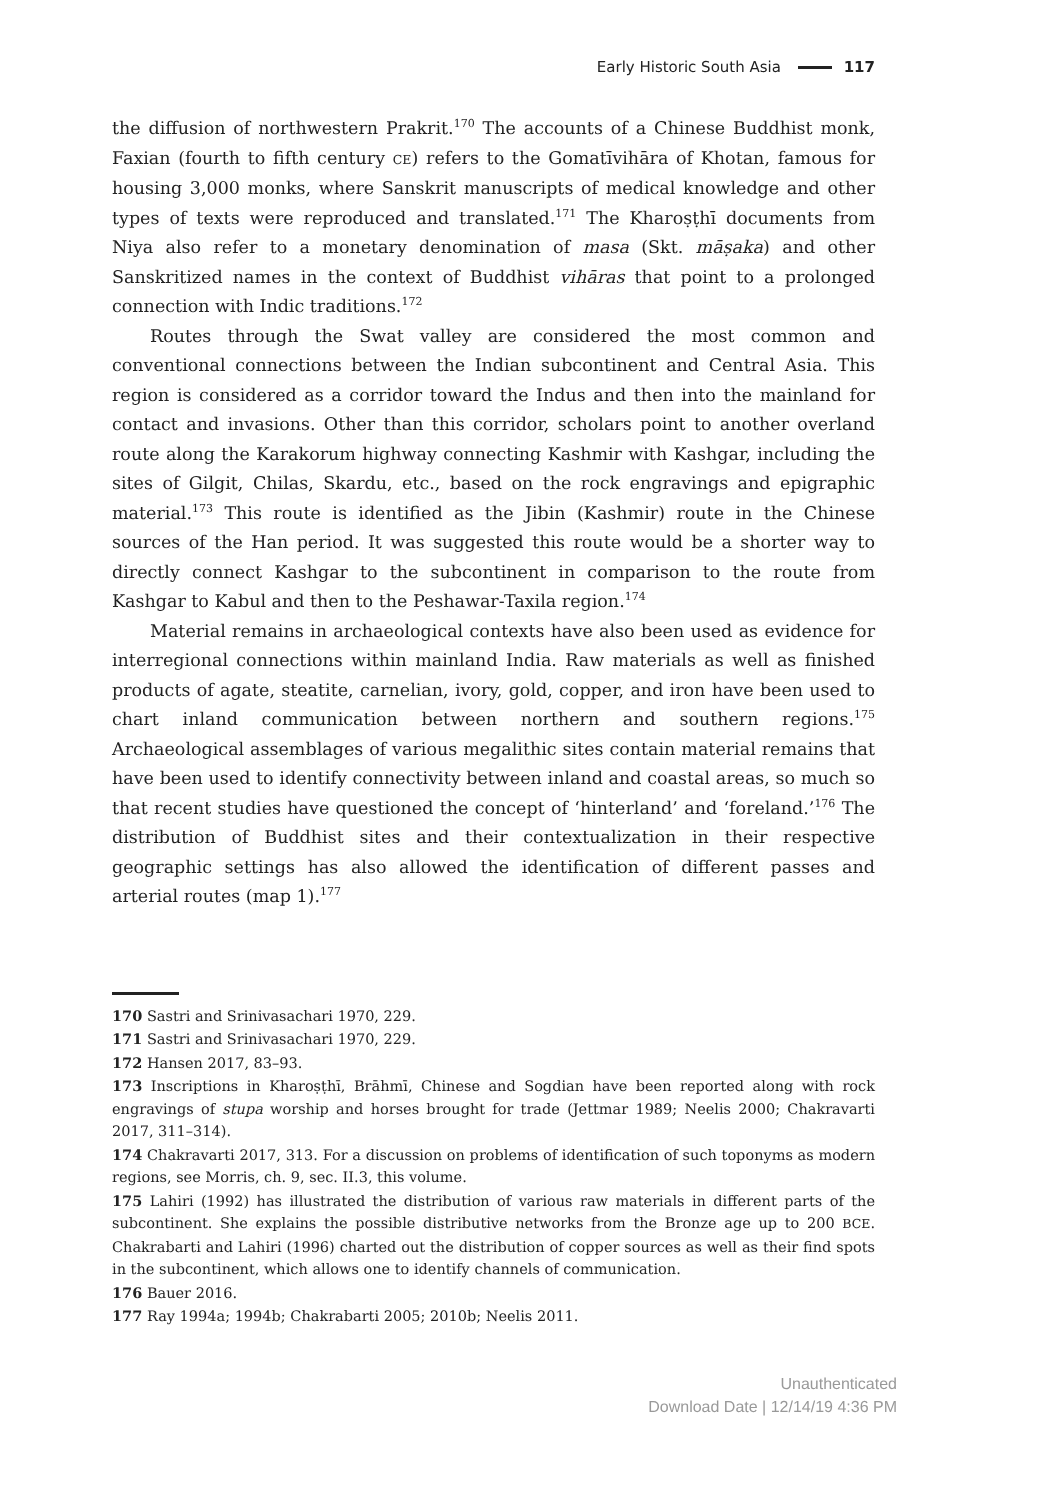Early Historic South Asia 117
the diffusion of northwestern Prakrit.<sup>170</sup> The accounts of a Chinese Buddhist monk, Faxian (fourth to fifth century CE) refers to the Gomatīvihāra of Khotan, famous for housing 3,000 monks, where Sanskrit manuscripts of medical knowledge and other types of texts were reproduced and translated.<sup>171</sup> The Kharoṣṭhī documents from Niya also refer to a monetary denomination of masa (Skt. māṣaka) and other Sanskritized names in the context of Buddhist vihāras that point to a prolonged connection with Indic traditions.<sup>172</sup>
Routes through the Swat valley are considered the most common and conventional connections between the Indian subcontinent and Central Asia. This region is considered as a corridor toward the Indus and then into the mainland for contact and invasions. Other than this corridor, scholars point to another overland route along the Karakorum highway connecting Kashmir with Kashgar, including the sites of Gilgit, Chilas, Skardu, etc., based on the rock engravings and epigraphic material.<sup>173</sup> This route is identified as the Jibin (Kashmir) route in the Chinese sources of the Han period. It was suggested this route would be a shorter way to directly connect Kashgar to the subcontinent in comparison to the route from Kashgar to Kabul and then to the Peshawar-Taxila region.<sup>174</sup>
Material remains in archaeological contexts have also been used as evidence for interregional connections within mainland India. Raw materials as well as finished products of agate, steatite, carnelian, ivory, gold, copper, and iron have been used to chart inland communication between northern and southern regions.<sup>175</sup> Archaeological assemblages of various megalithic sites contain material remains that have been used to identify connectivity between inland and coastal areas, so much so that recent studies have questioned the concept of ‘hinterland’ and ‘foreland.’<sup>176</sup> The distribution of Buddhist sites and their contextualization in their respective geographic settings has also allowed the identification of different passes and arterial routes (map 1).<sup>177</sup>
170 Sastri and Srinivasachari 1970, 229.
171 Sastri and Srinivasachari 1970, 229.
172 Hansen 2017, 83–93.
173 Inscriptions in Kharoṣṭhī, Brāhmī, Chinese and Sogdian have been reported along with rock engravings of stupa worship and horses brought for trade (Jettmar 1989; Neelis 2000; Chakravarti 2017, 311–314).
174 Chakravarti 2017, 313. For a discussion on problems of identification of such toponyms as modern regions, see Morris, ch. 9, sec. II.3, this volume.
175 Lahiri (1992) has illustrated the distribution of various raw materials in different parts of the subcontinent. She explains the possible distributive networks from the Bronze age up to 200 BCE. Chakrabarti and Lahiri (1996) charted out the distribution of copper sources as well as their find spots in the subcontinent, which allows one to identify channels of communication.
176 Bauer 2016.
177 Ray 1994a; 1994b; Chakrabarti 2005; 2010b; Neelis 2011.
Unauthenticated
Download Date | 12/14/19 4:36 PM